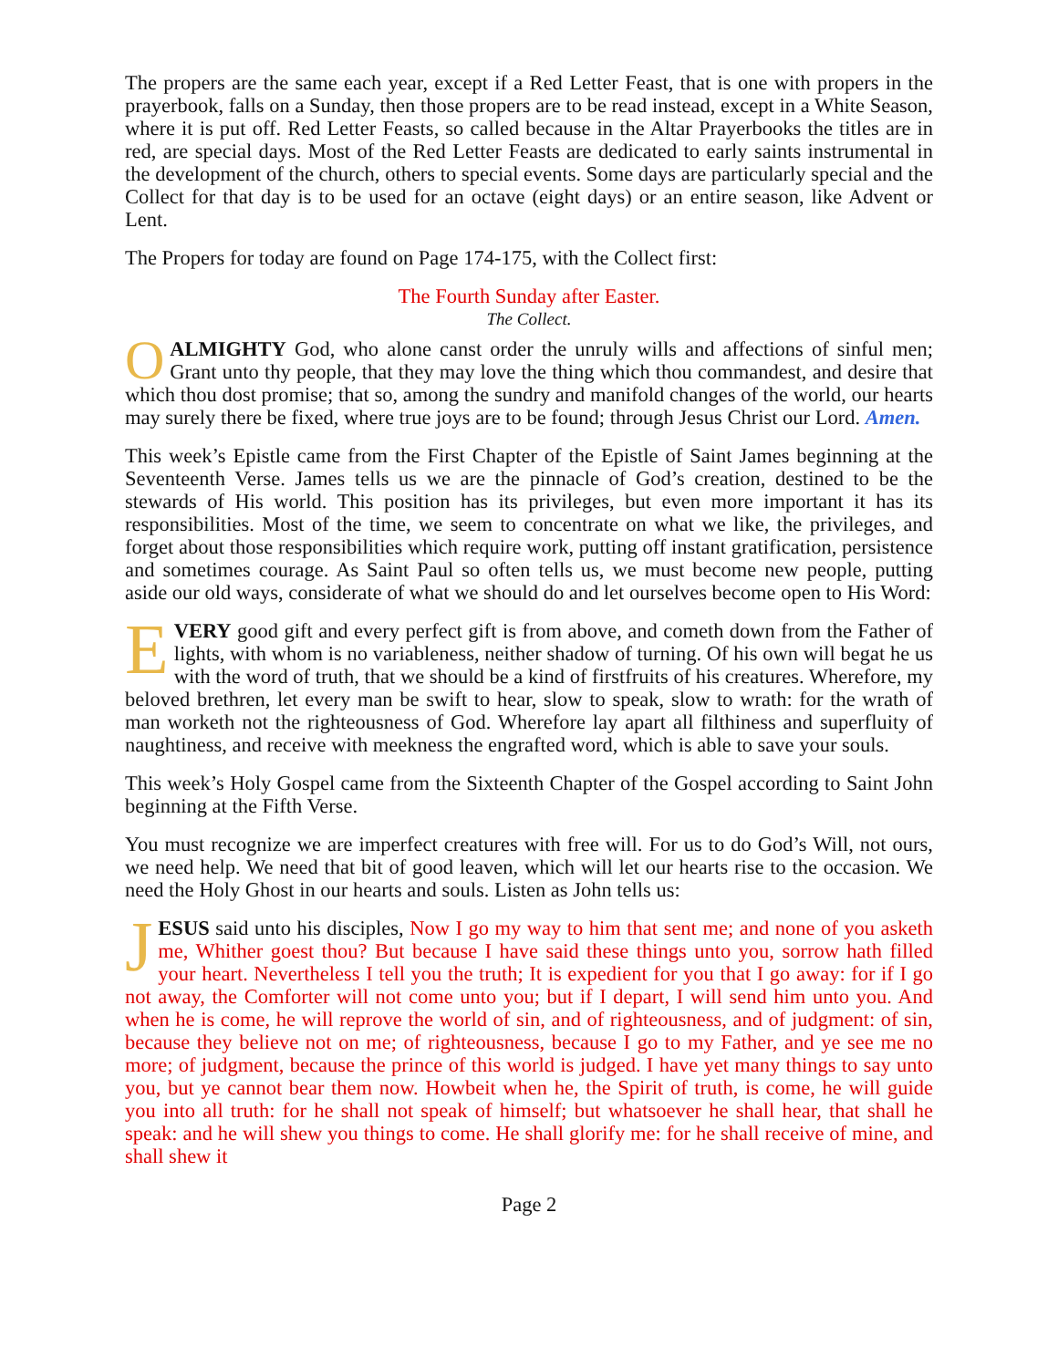The propers are the same each year, except if a Red Letter Feast, that is one with propers in the prayerbook, falls on a Sunday, then those propers are to be read instead, except in a White Season, where it is put off. Red Letter Feasts, so called because in the Altar Prayerbooks the titles are in red, are special days. Most of the Red Letter Feasts are dedicated to early saints instrumental in the development of the church, others to special events. Some days are particularly special and the Collect for that day is to be used for an octave (eight days) or an entire season, like Advent or Lent.
The Propers for today are found on Page 174-175, with the Collect first:
The Fourth Sunday after Easter.
The Collect.
OALMIGHTY God, who alone canst order the unruly wills and affections of sinful men; Grant unto thy people, that they may love the thing which thou commandest, and desire that which thou dost promise; that so, among the sundry and manifold changes of the world, our hearts may surely there be fixed, where true joys are to be found; through Jesus Christ our Lord. Amen.
This week’s Epistle came from the First Chapter of the Epistle of Saint James beginning at the Seventeenth Verse. James tells us we are the pinnacle of God’s creation, destined to be the stewards of His world. This position has its privileges, but even more important it has its responsibilities. Most of the time, we seem to concentrate on what we like, the privileges, and forget about those responsibilities which require work, putting off instant gratification, persistence and sometimes courage. As Saint Paul so often tells us, we must become new people, putting aside our old ways, considerate of what we should do and let ourselves become open to His Word:
EVERY good gift and every perfect gift is from above, and cometh down from the Father of lights, with whom is no variableness, neither shadow of turning. Of his own will begat he us with the word of truth, that we should be a kind of firstfruits of his creatures. Wherefore, my beloved brethren, let every man be swift to hear, slow to speak, slow to wrath: for the wrath of man worketh not the righteousness of God. Wherefore lay apart all filthiness and superfluity of naughtiness, and receive with meekness the engrafted word, which is able to save your souls.
This week’s Holy Gospel came from the Sixteenth Chapter of the Gospel according to Saint John beginning at the Fifth Verse.
You must recognize we are imperfect creatures with free will. For us to do God’s Will, not ours, we need help. We need that bit of good leaven, which will let our hearts rise to the occasion. We need the Holy Ghost in our hearts and souls. Listen as John tells us:
JESUS said unto his disciples, Now I go my way to him that sent me; and none of you asketh me, Whither goest thou? But because I have said these things unto you, sorrow hath filled your heart. Nevertheless I tell you the truth; It is expedient for you that I go away: for if I go not away, the Comforter will not come unto you; but if I depart, I will send him unto you. And when he is come, he will reprove the world of sin, and of righteousness, and of judgment: of sin, because they believe not on me; of righteousness, because I go to my Father, and ye see me no more; of judgment, because the prince of this world is judged. I have yet many things to say unto you, but ye cannot bear them now. Howbeit when he, the Spirit of truth, is come, he will guide you into all truth: for he shall not speak of himself; but whatsoever he shall hear, that shall he speak: and he will shew you things to come. He shall glorify me: for he shall receive of mine, and shall shew it
Page 2